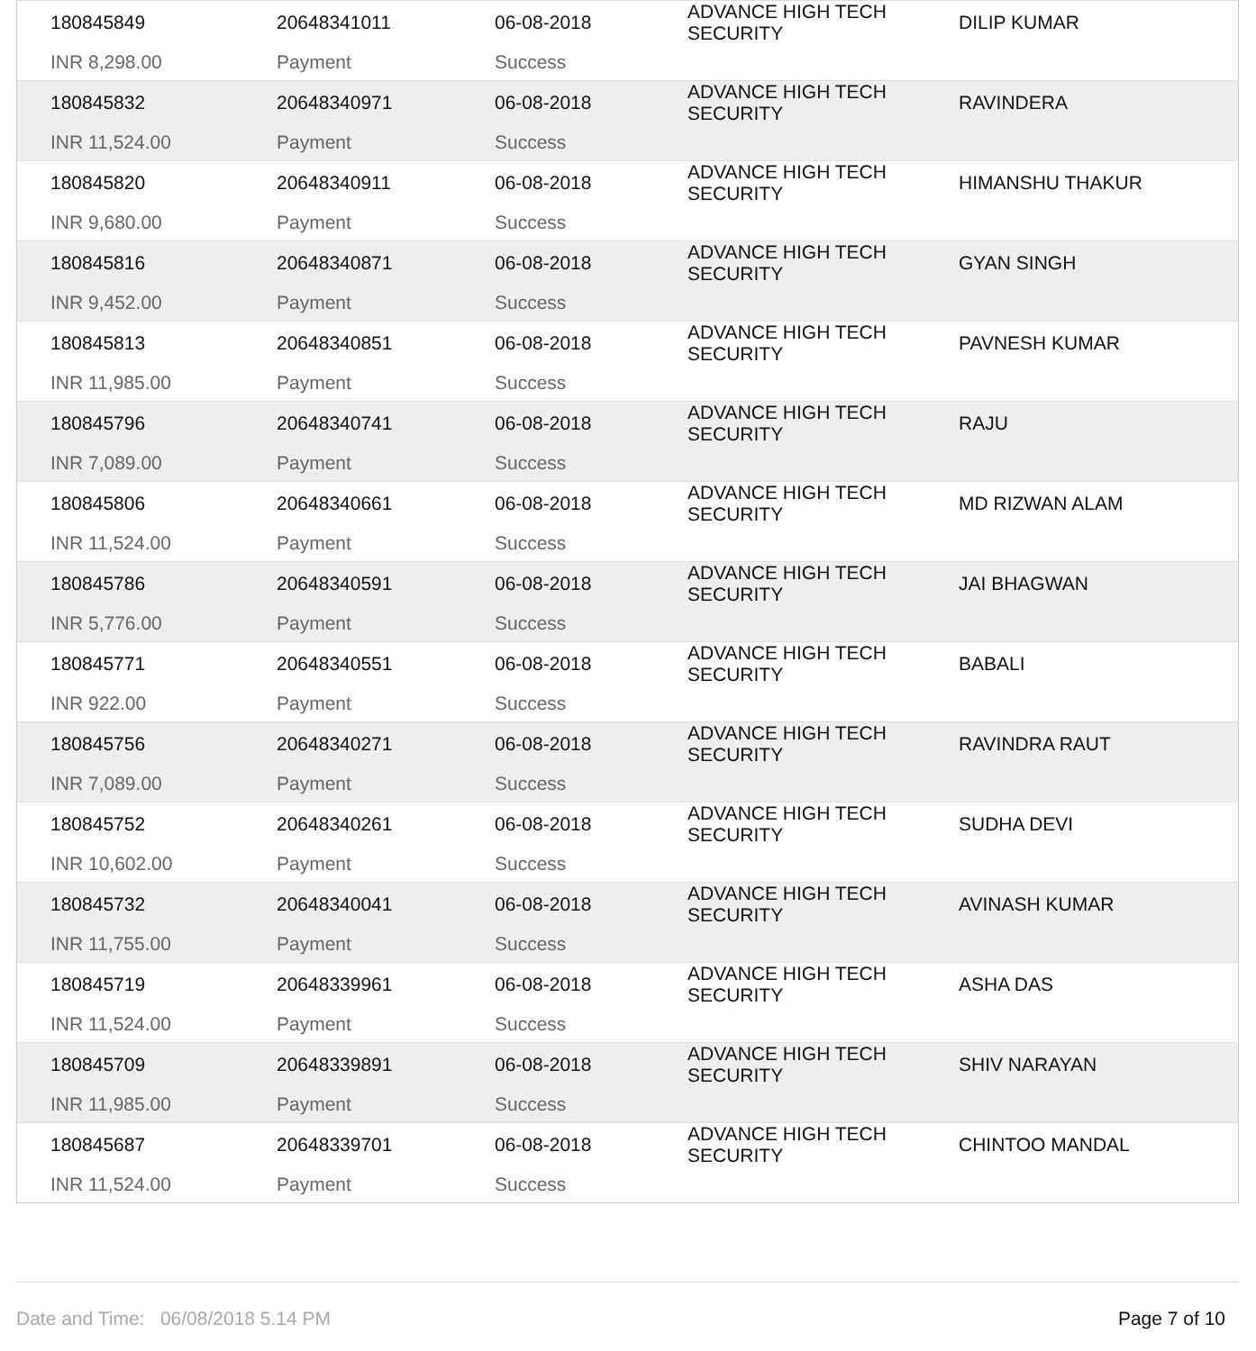| 180845849 INR 8,298.00 | 20648341011 Payment | 06-08-2018 Success | ADVANCE HIGH TECH SECURITY | DILIP KUMAR |
| 180845832 INR 11,524.00 | 20648340971 Payment | 06-08-2018 Success | ADVANCE HIGH TECH SECURITY | RAVINDERA |
| 180845820 INR 9,680.00 | 20648340911 Payment | 06-08-2018 Success | ADVANCE HIGH TECH SECURITY | HIMANSHU THAKUR |
| 180845816 INR 9,452.00 | 20648340871 Payment | 06-08-2018 Success | ADVANCE HIGH TECH SECURITY | GYAN SINGH |
| 180845813 INR 11,985.00 | 20648340851 Payment | 06-08-2018 Success | ADVANCE HIGH TECH SECURITY | PAVNESH KUMAR |
| 180845796 INR 7,089.00 | 20648340741 Payment | 06-08-2018 Success | ADVANCE HIGH TECH SECURITY | RAJU |
| 180845806 INR 11,524.00 | 20648340661 Payment | 06-08-2018 Success | ADVANCE HIGH TECH SECURITY | MD RIZWAN ALAM |
| 180845786 INR 5,776.00 | 20648340591 Payment | 06-08-2018 Success | ADVANCE HIGH TECH SECURITY | JAI BHAGWAN |
| 180845771 INR 922.00 | 20648340551 Payment | 06-08-2018 Success | ADVANCE HIGH TECH SECURITY | BABALI |
| 180845756 INR 7,089.00 | 20648340271 Payment | 06-08-2018 Success | ADVANCE HIGH TECH SECURITY | RAVINDRA RAUT |
| 180845752 INR 10,602.00 | 20648340261 Payment | 06-08-2018 Success | ADVANCE HIGH TECH SECURITY | SUDHA DEVI |
| 180845732 INR 11,755.00 | 20648340041 Payment | 06-08-2018 Success | ADVANCE HIGH TECH SECURITY | AVINASH KUMAR |
| 180845719 INR 11,524.00 | 20648339961 Payment | 06-08-2018 Success | ADVANCE HIGH TECH SECURITY | ASHA DAS |
| 180845709 INR 11,985.00 | 20648339891 Payment | 06-08-2018 Success | ADVANCE HIGH TECH SECURITY | SHIV NARAYAN |
| 180845687 INR 11,524.00 | 20648339701 Payment | 06-08-2018 Success | ADVANCE HIGH TECH SECURITY | CHINTOO MANDAL |
Date and Time: 06/08/2018 5.14 PM Page 7 of 10